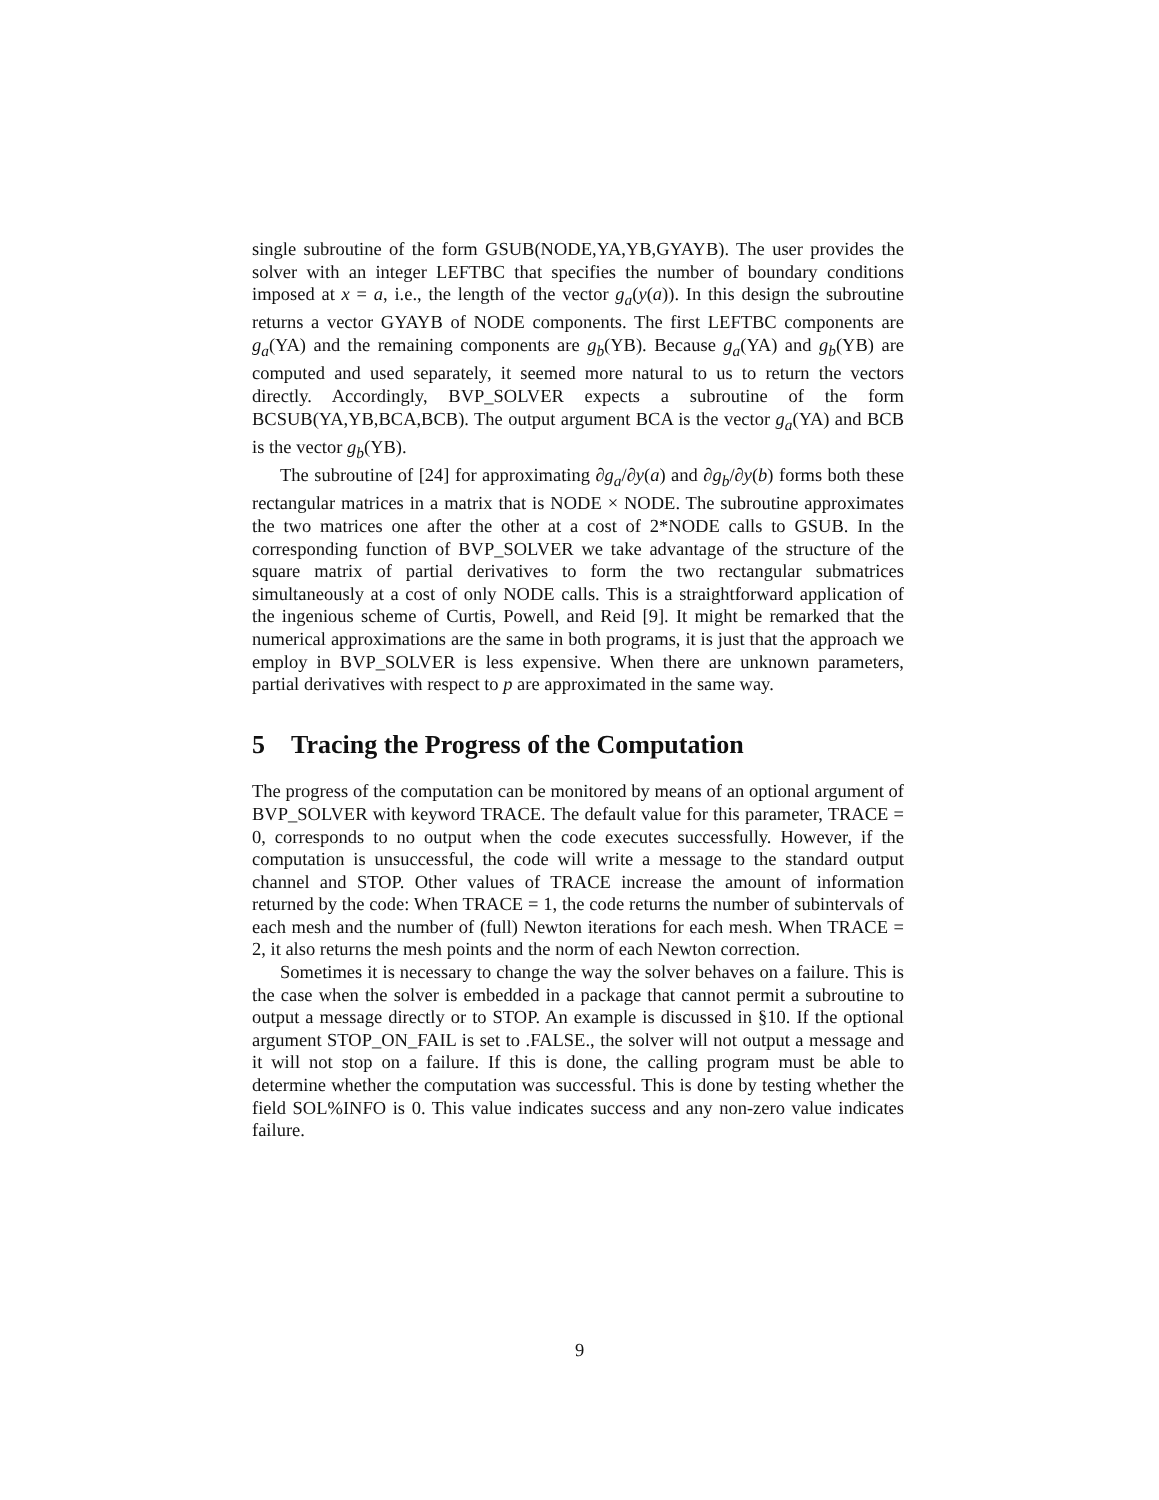single subroutine of the form GSUB(NODE,YA,YB,GYAYB). The user provides the solver with an integer LEFTBC that specifies the number of boundary conditions imposed at x = a, i.e., the length of the vector g<sub>a</sub>(y(a)). In this design the subroutine returns a vector GYAYB of NODE components. The first LEFTBC components are g<sub>a</sub>(YA) and the remaining components are g<sub>b</sub>(YB). Because g<sub>a</sub>(YA) and g<sub>b</sub>(YB) are computed and used separately, it seemed more natural to us to return the vectors directly. Accordingly, BVP_SOLVER expects a subroutine of the form BCSUB(YA,YB,BCA,BCB). The output argument BCA is the vector g<sub>a</sub>(YA) and BCB is the vector g<sub>b</sub>(YB).
The subroutine of [24] for approximating ∂g<sub>a</sub>/∂y(a) and ∂g<sub>b</sub>/∂y(b) forms both these rectangular matrices in a matrix that is NODE × NODE. The subroutine approximates the two matrices one after the other at a cost of 2*NODE calls to GSUB. In the corresponding function of BVP_SOLVER we take advantage of the structure of the square matrix of partial derivatives to form the two rectangular submatrices simultaneously at a cost of only NODE calls. This is a straightforward application of the ingenious scheme of Curtis, Powell, and Reid [9]. It might be remarked that the numerical approximations are the same in both programs, it is just that the approach we employ in BVP_SOLVER is less expensive. When there are unknown parameters, partial derivatives with respect to p are approximated in the same way.
5 Tracing the Progress of the Computation
The progress of the computation can be monitored by means of an optional argument of BVP_SOLVER with keyword TRACE. The default value for this parameter, TRACE = 0, corresponds to no output when the code executes successfully. However, if the computation is unsuccessful, the code will write a message to the standard output channel and STOP. Other values of TRACE increase the amount of information returned by the code: When TRACE = 1, the code returns the number of subintervals of each mesh and the number of (full) Newton iterations for each mesh. When TRACE = 2, it also returns the mesh points and the norm of each Newton correction.
Sometimes it is necessary to change the way the solver behaves on a failure. This is the case when the solver is embedded in a package that cannot permit a subroutine to output a message directly or to STOP. An example is discussed in §10. If the optional argument STOP_ON_FAIL is set to .FALSE., the solver will not output a message and it will not stop on a failure. If this is done, the calling program must be able to determine whether the computation was successful. This is done by testing whether the field SOL%INFO is 0. This value indicates success and any non-zero value indicates failure.
9